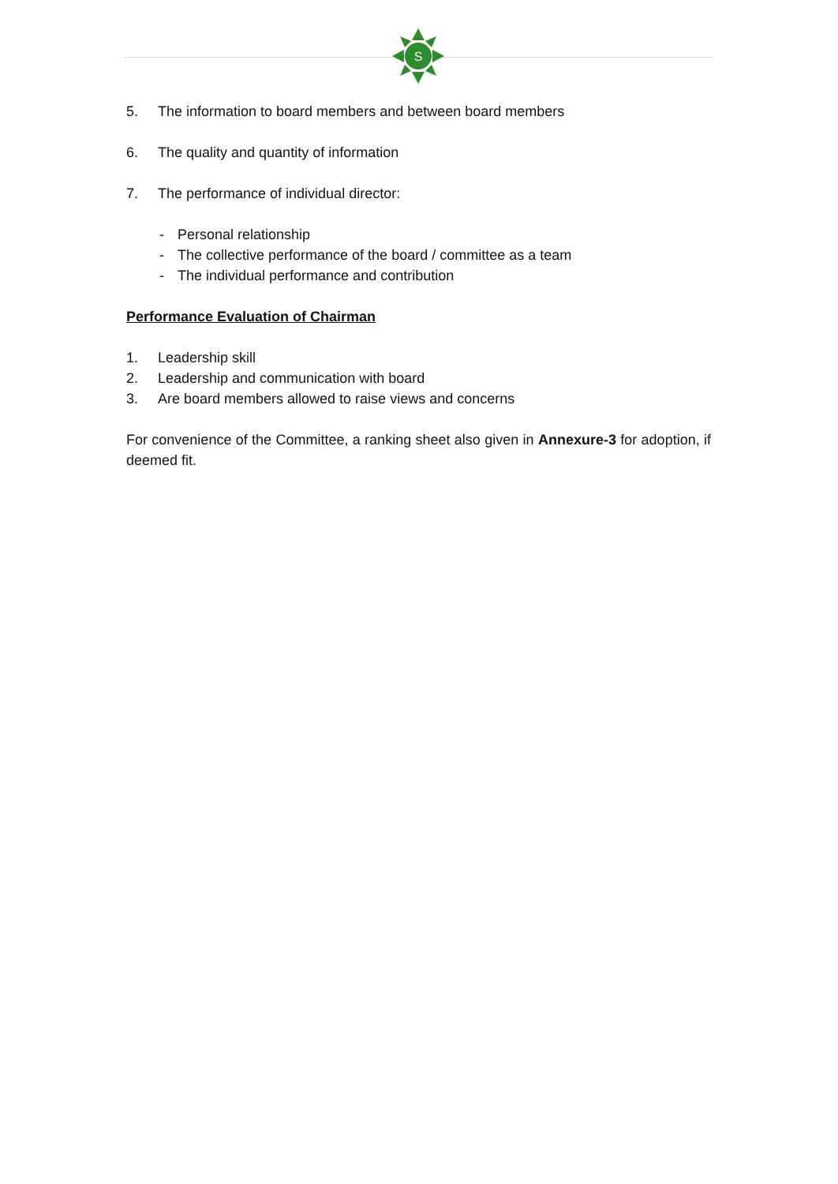S
5. The information to board members and between board members
6. The quality and quantity of information
7. The performance of individual director:
- Personal relationship
- The collective performance of the board / committee as a team
- The individual performance and contribution
Performance Evaluation of Chairman
1. Leadership skill
2. Leadership and communication with board
3. Are board members allowed to raise views and concerns
For convenience of the Committee, a ranking sheet also given in Annexure-3 for adoption, if deemed fit.